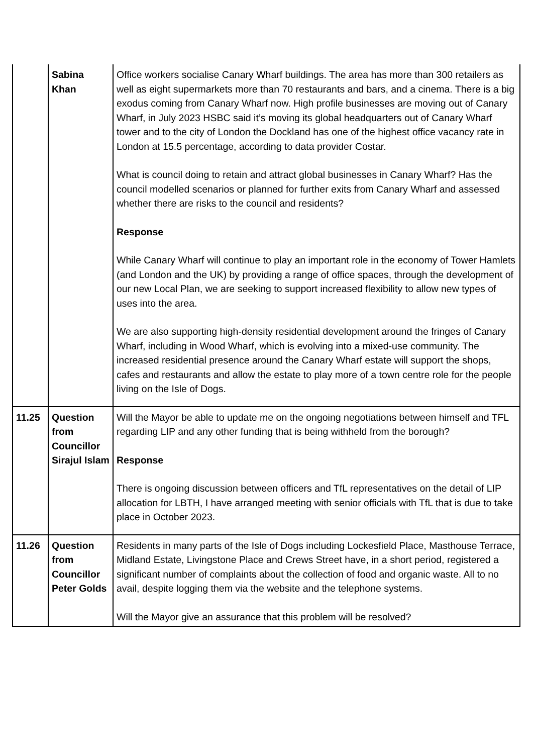| | Sabina Khan | Office workers socialise Canary Wharf buildings. The area has more than 300 retailers as well as eight supermarkets more than 70 restaurants and bars, and a cinema. There is a big exodus coming from Canary Wharf now. High profile businesses are moving out of Canary Wharf, in July 2023 HSBC said it’s moving its global headquarters out of Canary Wharf tower and to the city of London the Dockland has one of the highest office vacancy rate in London at 15.5 percentage, according to data provider Costar. What is council doing to retain and attract global businesses in Canary Wharf? Has the council modelled scenarios or planned for further exits from Canary Wharf and assessed whether there are risks to the council and residents? Response While Canary Wharf will continue to play an important role in the economy of Tower Hamlets (and London and the UK) by providing a range of office spaces, through the development of our new Local Plan, we are seeking to support increased flexibility to allow new types of uses into the area. We are also supporting high-density residential development around the fringes of Canary Wharf, including in Wood Wharf, which is evolving into a mixed-use community. The increased residential presence around the Canary Wharf estate will support the shops, cafes and restaurants and allow the estate to play more of a town centre role for the people living on the Isle of Dogs. |
| 11.25 | Question from Councillor Sirajul Islam | Will the Mayor be able to update me on the ongoing negotiations between himself and TFL regarding LIP and any other funding that is being withheld from the borough? Response There is ongoing discussion between officers and TfL representatives on the detail of LIP allocation for LBTH, I have arranged meeting with senior officials with TfL that is due to take place in October 2023. |
| 11.26 | Question from Councillor Peter Golds | Residents in many parts of the Isle of Dogs including Lockesfield Place, Masthouse Terrace, Midland Estate, Livingstone Place and Crews Street have, in a short period, registered a significant number of complaints about the collection of food and organic waste. All to no avail, despite logging them via the website and the telephone systems. Will the Mayor give an assurance that this problem will be resolved? |